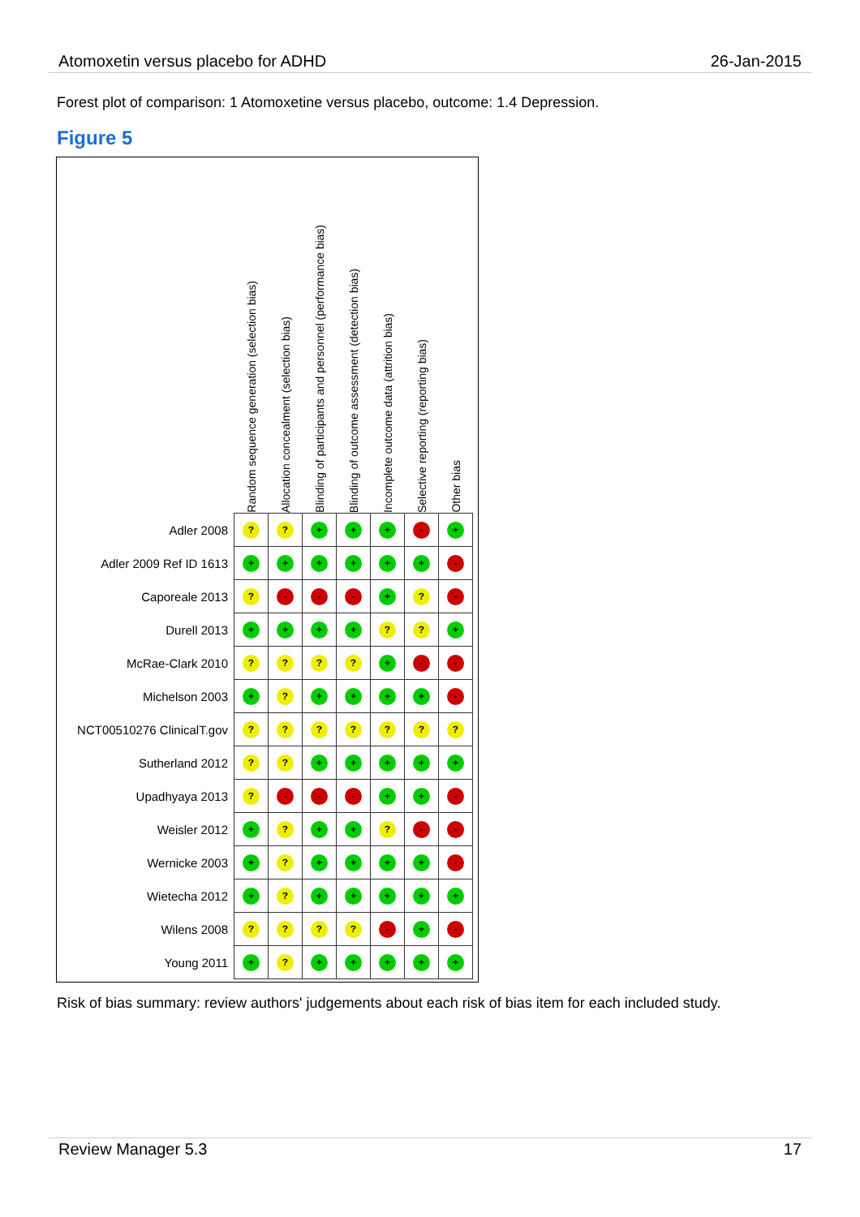Atomoxetin versus placebo for ADHD 26-Jan-2015
Forest plot of comparison: 1 Atomoxetine versus placebo, outcome: 1.4 Depression.
Figure 5
| | Random sequence generation (selection bias) | Allocation concealment (selection bias) | Blinding of participants and personnel (performance bias) | Blinding of outcome assessment (detection bias) | Incomplete outcome data (attrition bias) | Selective reporting (reporting bias) | Other bias |
| --- | --- | --- | --- | --- | --- | --- | --- |
| Adler 2008 | ? | ? | + | + | + | - | + |
| Adler 2009 Ref ID 1613 | + | + | + | + | + | + | - |
| Caporeale 2013 | ? | - | - | - | + | ? | - |
| Durell 2013 | + | + | + | + | ? | ? | + |
| McRae-Clark 2010 | ? | ? | ? | ? | + | - | - |
| Michelson 2003 | + | ? | + | + | + | + | - |
| NCT00510276 ClinicalT.gov | ? | ? | ? | ? | ? | ? | ? |
| Sutherland 2012 | ? | ? | + | + | + | + | + |
| Upadhyaya 2013 | ? | - | - | - | + | + | - |
| Weisler 2012 | + | ? | + | + | ? | - | - |
| Wernicke 2003 | + | ? | + | + | + | + | - |
| Wietecha 2012 | + | ? | + | + | + | + | + |
| Wilens 2008 | ? | ? | ? | ? | - | + | - |
| Young 2011 | + | ? | + | + | + | + | + |
Risk of bias summary: review authors' judgements about each risk of bias item for each included study.
Review Manager 5.3 17